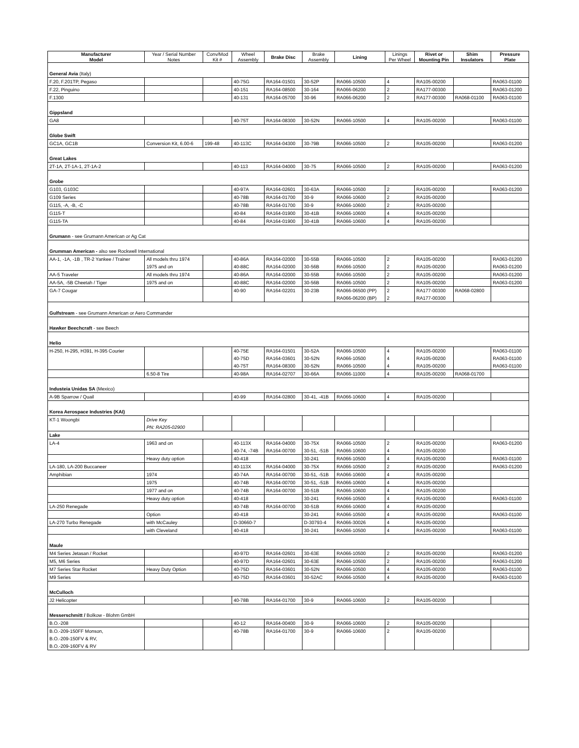| Manufacturer Model | Year / Serial Number Notes | Conv/Mod Kit # | Wheel Assembly | Brake Disc | Brake Assembly | Lining | Linings Per Wheel | Rivet or Mounting Pin | Shim Insulators | Pressure Plate |
| --- | --- | --- | --- | --- | --- | --- | --- | --- | --- | --- |
| General Avia (Italy) | | | | | | | | | | |
| F.20, F.201TP, Pegaso | | | 40-75G | RA164-01501 | 30-52P | RA066-10500 | 4 | RA105-00200 | | RA063-01100 |
| F.22, Pinguino | | | 40-151 | RA164-08500 | 30-164 | RA066-06200 | 2 | RA177-00300 | | RA063-01200 |
| F.1300 | | | 40-131 | RA164-05700 | 30-96 | RA066-06200 | 2 | RA177-00300 | RA068-01100 | RA063-01100 |
| Gippsland | | | | | | | | | | |
| GA8 | | | 40-75T | RA164-08300 | 30-52N | RA066-10500 | 4 | RA105-00200 | | RA063-01100 |
| Globe Swift | | | | | | | | | | |
| GC1A, GC1B | Conversion Kit, 6.00-6 | 199-48 | 40-113C | RA164-04300 | 30-79B | RA066-10500 | 2 | RA105-00200 | | RA063-01200 |
| Great Lakes | | | | | | | | | | |
| 2T-1A, 2T-1A-1, 2T-1A-2 | | | 40-113 | RA164-04000 | 30-75 | RA066-10500 | 2 | RA105-00200 | | RA063-01200 |
| Grobe | | | | | | | | | | |
| G103, G103C | | | 40-97A | RA164-02601 | 30-63A | RA066-10500 | 2 | RA105-00200 | | RA063-01200 |
| G109 Series | | | 40-78B | RA164-01700 | 30-9 | RA066-10600 | 2 | RA105-00200 | | |
| G115, -A, -B, -C | | | 40-78B | RA164-01700 | 30-9 | RA066-10600 | 2 | RA105-00200 | | |
| G115-T | | | 40-84 | RA164-01900 | 30-41B | RA066-10600 | 4 | RA105-00200 | | |
| G115-TA | | | 40-84 | RA164-01900 | 30-41B | RA066-10600 | 4 | RA105-00200 | | |
| Grumann - see Grumann American or Ag Cat | | | | | | | | | | |
| Grumman American - also see Rockwell International | | | | | | | | | | |
| AA-1, -1A, -1B , TR-2 Yankee / Trainer | All models thru 1974 | | 40-86A | RA164-02000 | 30-55B | RA066-10500 | 2 | RA105-00200 | | RA063-01200 |
| | 1975 and on | | 40-88C | RA164-02000 | 30-56B | RA066-10500 | 2 | RA105-00200 | | RA063-01200 |
| AA-5 Traveler | All models thru 1974 | | 40-86A | RA164-02000 | 30-55B | RA066-10500 | 2 | RA105-00200 | | RA063-01200 |
| AA-5A, -5B Cheetah / Tiger | 1975 and on | | 40-88C | RA164-02000 | 30-56B | RA066-10500 | 2 | RA105-00200 | | RA063-01200 |
| GA-7 Cougar | | | 40-90 | RA164-02201 | 30-23B | RA066-06500 (PP) | 2 | RA177-00300 | RA068-02800 | |
| | | | | | | RA066-06200 (BP) | 2 | RA177-00300 | | |
| Gulfstream - see Grumann American or Aero Commander | | | | | | | | | | |
| Hawker Beechcraft - see Beech | | | | | | | | | | |
| Helio | | | | | | | | | | |
| H-250, H-295, H391, H-395 Courier | | | 40-75E | RA164-01501 | 30-52A | RA066-10500 | 4 | RA105-00200 | | RA063-01100 |
| | | | 40-75D | RA164-03601 | 30-52N | RA066-10500 | 4 | RA105-00200 | | RA063-01100 |
| | | | 40-75T | RA164-08300 | 30-52N | RA066-10500 | 4 | RA105-00200 | | RA063-01100 |
| | 6.50-8 Tire | | 40-98A | RA164-02707 | 30-66A | RA066-11000 | 4 | RA105-00200 | RA068-01700 | |
| Industeia Unidas SA (Mexico) | | | | | | | | | | |
| A-9B Sparrow / Quail | | | 40-99 | RA164-02800 | 30-41, -41B | RA066-10600 | 4 | RA105-00200 | | |
| Korea Aerospace Industries (KAI) | | | | | | | | | | |
| KT-1 Woongbi | Drive Key | | | | | | | | | |
| | PN: RA205-02900 | | | | | | | | | |
| Lake | | | | | | | | | | |
| LA-4 | 1963 and on | | 40-113X | RA164-04000 | 30-75X | RA066-10500 | 2 | RA105-00200 | | RA063-01200 |
| | | | 40-74, -74B | RA164-00700 | 30-51, -51B | RA066-10600 | 4 | RA105-00200 | | |
| | Heavy duty option | | 40-418 | | 30-241 | RA066-10500 | 4 | RA105-00200 | | RA063-01100 |
| LA-180, LA-200 Buccaneer | | | 40-113X | RA164-04000 | 30-75X | RA066-10500 | 2 | RA105-00200 | | RA063-01200 |
| Amphibian | 1974 | | 40-74A | RA164-00700 | 30-51, -51B | RA066-10600 | 4 | RA105-00200 | | |
| | 1975 | | 40-74B | RA164-00700 | 30-51, -51B | RA066-10600 | 4 | RA105-00200 | | |
| | 1977 and on | | 40-74B | RA164-00700 | 30-51B | RA066-10600 | 4 | RA105-00200 | | |
| | Heavy duty option | | 40-418 | | 30-241 | RA066-10500 | 4 | RA105-00200 | | RA063-01100 |
| LA-250 Renegade | | | 40-74B | RA164-00700 | 30-51B | RA066-10600 | 4 | RA105-00200 | | |
| | Option | | 40-418 | | 30-241 | RA066-10500 | 4 | RA105-00200 | | RA063-01100 |
| LA-270 Turbo Renegade | with McCauley | | D-30660-7 | | D-30793-4 | RA066-30026 | 4 | RA105-00200 | | |
| | with Cleveland | | 40-418 | | 30-241 | RA066-10500 | 4 | RA105-00200 | | RA063-01100 |
| Maule | | | | | | | | | | |
| M4 Series Jetasan / Rocket | | | 40-97D | RA164-02601 | 30-63E | RA066-10500 | 2 | RA105-00200 | | RA063-01200 |
| M5, M6 Series | | | 40-97D | RA164-02601 | 30-63E | RA066-10500 | 2 | RA105-00200 | | RA063-01200 |
| M7 Series Star Rocket | Heavy Duty Option | | 40-75D | RA164-03601 | 30-52N | RA066-10500 | 4 | RA105-00200 | | RA063-01100 |
| M9 Series | | | 40-75D | RA164-03601 | 30-52AC | RA066-10500 | 4 | RA105-00200 | | RA063-01100 |
| McCulloch | | | | | | | | | | |
| J2 Helicopter | | | 40-78B | RA164-01700 | 30-9 | RA066-10600 | 2 | RA105-00200 | | |
| Messerschmitt / Bolkow - Blohm GmbH | | | | | | | | | | |
| B.O.-208 | | | 40-12 | RA164-00400 | 30-9 | RA066-10600 | 2 | RA105-00200 | | |
| B.O.-209-150FF Monson, | | | 40-78B | RA164-01700 | 30-9 | RA066-10600 | 2 | RA105-00200 | | |
| B.O.-209-150FV & RV, | | | | | | | | | | |
| B.O.-209-160FV & RV | | | | | | | | | | |